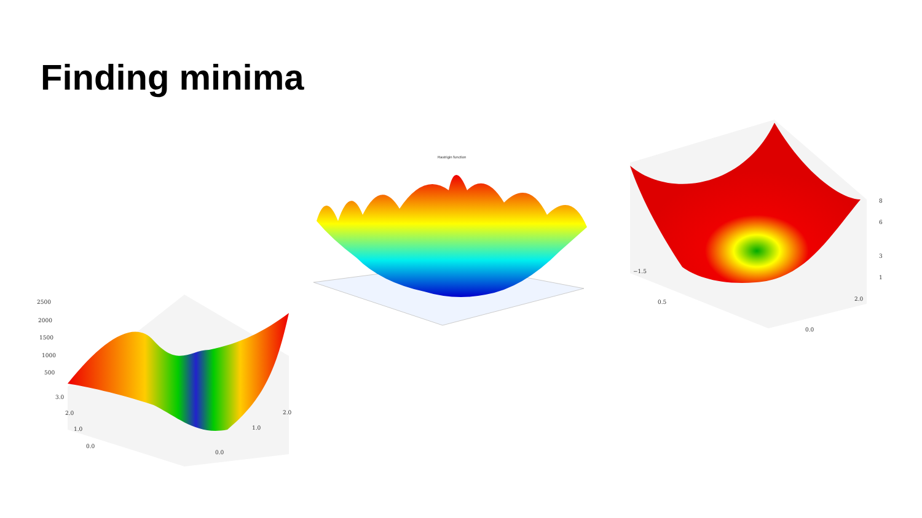Finding minima
2500
2000
1500
1000
500
3.0
2.0
1.0
0.0
0.0
1.0
2.0
Rastrigin function
8
6
3
1
−1.5
0.5
2.0
0.0